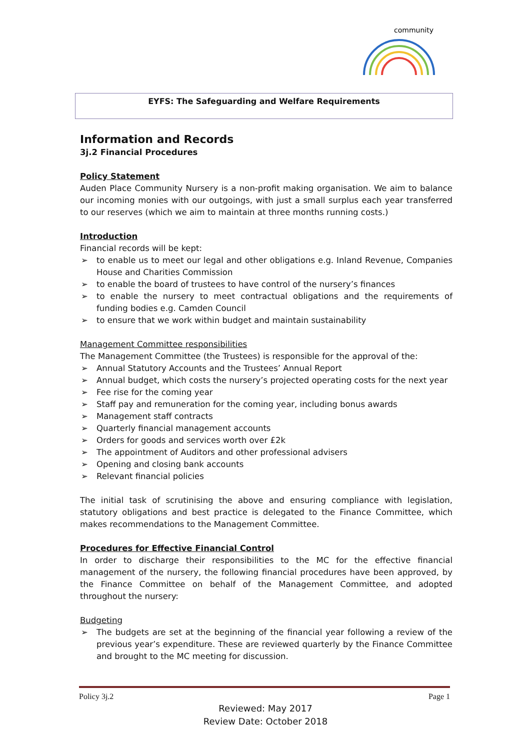community
EYFS: The Safeguarding and Welfare Requirements
Information and Records
3j.2 Financial Procedures
Policy Statement
Auden Place Community Nursery is a non-profit making organisation. We aim to balance our incoming monies with our outgoings, with just a small surplus each year transferred to our reserves (which we aim to maintain at three months running costs.)
Introduction
Financial records will be kept:
➢ to enable us to meet our legal and other obligations e.g. Inland Revenue, Companies House and Charities Commission
➢ to enable the board of trustees to have control of the nursery’s finances
➢ to enable the nursery to meet contractual obligations and the requirements of funding bodies e.g. Camden Council
➢ to ensure that we work within budget and maintain sustainability
Management Committee responsibilities
The Management Committee (the Trustees) is responsible for the approval of the:
➢ Annual Statutory Accounts and the Trustees’ Annual Report
➢ Annual budget, which costs the nursery’s projected operating costs for the next year
➢ Fee rise for the coming year
➢ Staff pay and remuneration for the coming year, including bonus awards
➢ Management staff contracts
➢ Quarterly financial management accounts
➢ Orders for goods and services worth over £2k
➢ The appointment of Auditors and other professional advisers
➢ Opening and closing bank accounts
➢ Relevant financial policies
The initial task of scrutinising the above and ensuring compliance with legislation, statutory obligations and best practice is delegated to the Finance Committee, which makes recommendations to the Management Committee.
Procedures for Effective Financial Control
In order to discharge their responsibilities to the MC for the effective financial management of the nursery, the following financial procedures have been approved, by the Finance Committee on behalf of the Management Committee, and adopted throughout the nursery:
Budgeting
➢ The budgets are set at the beginning of the financial year following a review of the previous year’s expenditure. These are reviewed quarterly by the Finance Committee and brought to the MC meeting for discussion.
Policy 3j.2 Page 1
Reviewed: May 2017
Review Date: October 2018